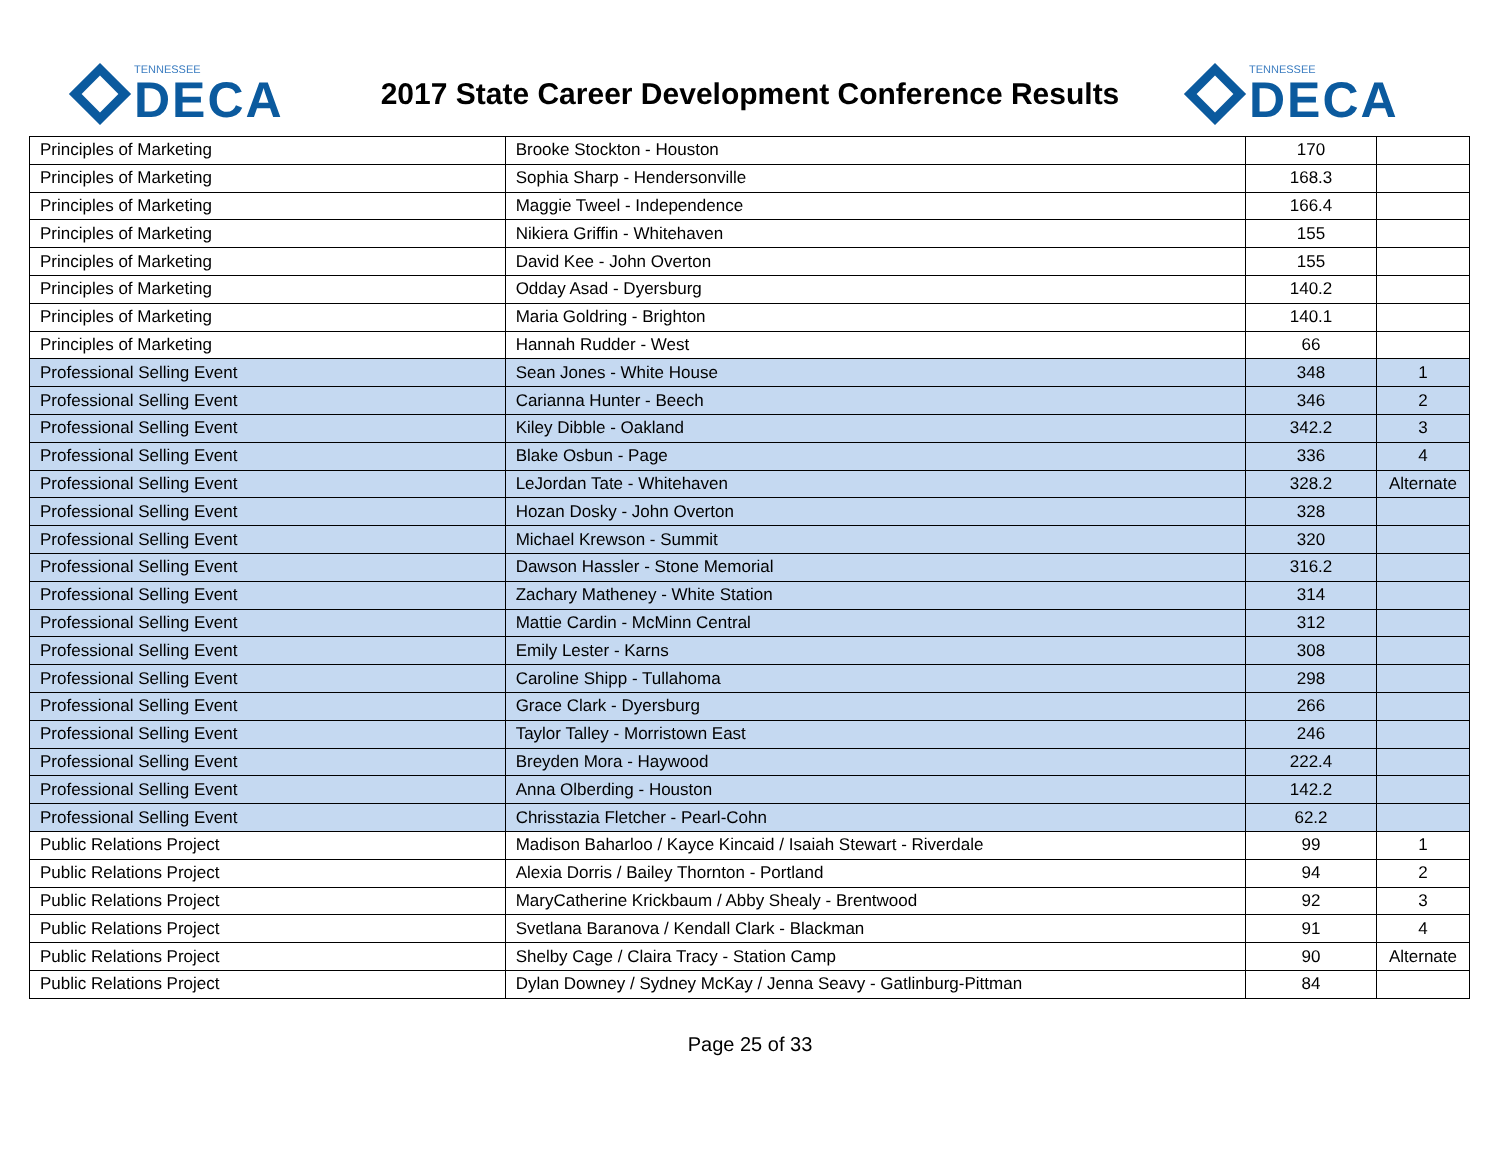TENNESSEE
DECA
2017 State Career Development Conference Results
TENNESSEE
DECA
| Principles of Marketing | Brooke Stockton - Houston | 170 | |
| Principles of Marketing | Sophia Sharp - Hendersonville | 168.3 | |
| Principles of Marketing | Maggie Tweel - Independence | 166.4 | |
| Principles of Marketing | Nikiera Griffin - Whitehaven | 155 | |
| Principles of Marketing | David Kee - John Overton | 155 | |
| Principles of Marketing | Odday Asad - Dyersburg | 140.2 | |
| Principles of Marketing | Maria Goldring - Brighton | 140.1 | |
| Principles of Marketing | Hannah Rudder - West | 66 | |
| Professional Selling Event | Sean Jones - White House | 348 | 1 |
| Professional Selling Event | Carianna Hunter - Beech | 346 | 2 |
| Professional Selling Event | Kiley Dibble - Oakland | 342.2 | 3 |
| Professional Selling Event | Blake Osbun - Page | 336 | 4 |
| Professional Selling Event | LeJordan Tate - Whitehaven | 328.2 | Alternate |
| Professional Selling Event | Hozan Dosky - John Overton | 328 | |
| Professional Selling Event | Michael Krewson - Summit | 320 | |
| Professional Selling Event | Dawson Hassler - Stone Memorial | 316.2 | |
| Professional Selling Event | Zachary Matheney - White Station | 314 | |
| Professional Selling Event | Mattie Cardin - McMinn Central | 312 | |
| Professional Selling Event | Emily Lester - Karns | 308 | |
| Professional Selling Event | Caroline Shipp - Tullahoma | 298 | |
| Professional Selling Event | Grace Clark - Dyersburg | 266 | |
| Professional Selling Event | Taylor Talley - Morristown East | 246 | |
| Professional Selling Event | Breyden Mora - Haywood | 222.4 | |
| Professional Selling Event | Anna Olberding - Houston | 142.2 | |
| Professional Selling Event | Chrisstazia Fletcher - Pearl-Cohn | 62.2 | |
| Public Relations Project | Madison Baharloo / Kayce Kincaid / Isaiah Stewart - Riverdale | 99 | 1 |
| Public Relations Project | Alexia Dorris / Bailey Thornton - Portland | 94 | 2 |
| Public Relations Project | MaryCatherine Krickbaum / Abby Shealy - Brentwood | 92 | 3 |
| Public Relations Project | Svetlana Baranova / Kendall Clark - Blackman | 91 | 4 |
| Public Relations Project | Shelby Cage / Claira Tracy - Station Camp | 90 | Alternate |
| Public Relations Project | Dylan Downey / Sydney McKay / Jenna Seavy - Gatlinburg-Pittman | 84 | |
Page 25 of 33